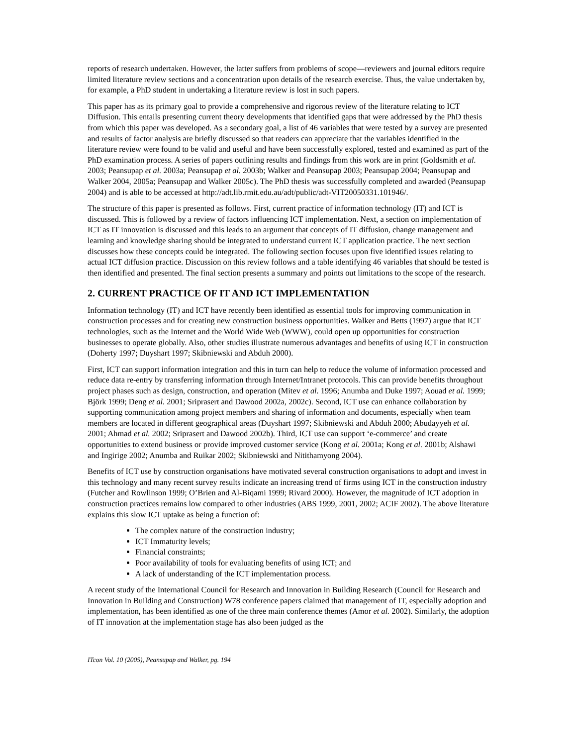reports of research undertaken. However, the latter suffers from problems of scope—reviewers and journal editors require limited literature review sections and a concentration upon details of the research exercise. Thus, the value undertaken by, for example, a PhD student in undertaking a literature review is lost in such papers.
This paper has as its primary goal to provide a comprehensive and rigorous review of the literature relating to ICT Diffusion. This entails presenting current theory developments that identified gaps that were addressed by the PhD thesis from which this paper was developed. As a secondary goal, a list of 46 variables that were tested by a survey are presented and results of factor analysis are briefly discussed so that readers can appreciate that the variables identified in the literature review were found to be valid and useful and have been successfully explored, tested and examined as part of the PhD examination process. A series of papers outlining results and findings from this work are in print (Goldsmith et al. 2003; Peansupap et al. 2003a; Peansupap et al. 2003b; Walker and Peansupap 2003; Peansupap 2004; Peansupap and Walker 2004, 2005a; Peansupap and Walker 2005c). The PhD thesis was successfully completed and awarded (Peansupap 2004) and is able to be accessed at http://adt.lib.rmit.edu.au/adt/public/adt-VIT20050331.101946/.
The structure of this paper is presented as follows. First, current practice of information technology (IT) and ICT is discussed. This is followed by a review of factors influencing ICT implementation. Next, a section on implementation of ICT as IT innovation is discussed and this leads to an argument that concepts of IT diffusion, change management and learning and knowledge sharing should be integrated to understand current ICT application practice. The next section discusses how these concepts could be integrated. The following section focuses upon five identified issues relating to actual ICT diffusion practice. Discussion on this review follows and a table identifying 46 variables that should be tested is then identified and presented. The final section presents a summary and points out limitations to the scope of the research.
2. CURRENT PRACTICE OF IT AND ICT IMPLEMENTATION
Information technology (IT) and ICT have recently been identified as essential tools for improving communication in construction processes and for creating new construction business opportunities. Walker and Betts (1997) argue that ICT technologies, such as the Internet and the World Wide Web (WWW), could open up opportunities for construction businesses to operate globally. Also, other studies illustrate numerous advantages and benefits of using ICT in construction (Doherty 1997; Duyshart 1997; Skibniewski and Abduh 2000).
First, ICT can support information integration and this in turn can help to reduce the volume of information processed and reduce data re-entry by transferring information through Internet/Intranet protocols. This can provide benefits throughout project phases such as design, construction, and operation (Mitev et al. 1996; Anumba and Duke 1997; Aouad et al. 1999; Björk 1999; Deng et al. 2001; Sriprasert and Dawood 2002a, 2002c). Second, ICT use can enhance collaboration by supporting communication among project members and sharing of information and documents, especially when team members are located in different geographical areas (Duyshart 1997; Skibniewski and Abduh 2000; Abudayyeh et al. 2001; Ahmad et al. 2002; Sriprasert and Dawood 2002b). Third, ICT use can support ‘e-commerce’ and create opportunities to extend business or provide improved customer service (Kong et al. 2001a; Kong et al. 2001b; Alshawi and Ingirige 2002; Anumba and Ruikar 2002; Skibniewski and Nitithamyong 2004).
Benefits of ICT use by construction organisations have motivated several construction organisations to adopt and invest in this technology and many recent survey results indicate an increasing trend of firms using ICT in the construction industry (Futcher and Rowlinson 1999; O’Brien and Al-Biqami 1999; Rivard 2000). However, the magnitude of ICT adoption in construction practices remains low compared to other industries (ABS 1999, 2001, 2002; ACIF 2002). The above literature explains this slow ICT uptake as being a function of:
The complex nature of the construction industry;
ICT Immaturity levels;
Financial constraints;
Poor availability of tools for evaluating benefits of using ICT; and
A lack of understanding of the ICT implementation process.
A recent study of the International Council for Research and Innovation in Building Research (Council for Research and Innovation in Building and Construction) W78 conference papers claimed that management of IT, especially adoption and implementation, has been identified as one of the three main conference themes (Amor et al. 2002). Similarly, the adoption of IT innovation at the implementation stage has also been judged as the
ITcon Vol. 10 (2005), Peansupap and Walker, pg. 194